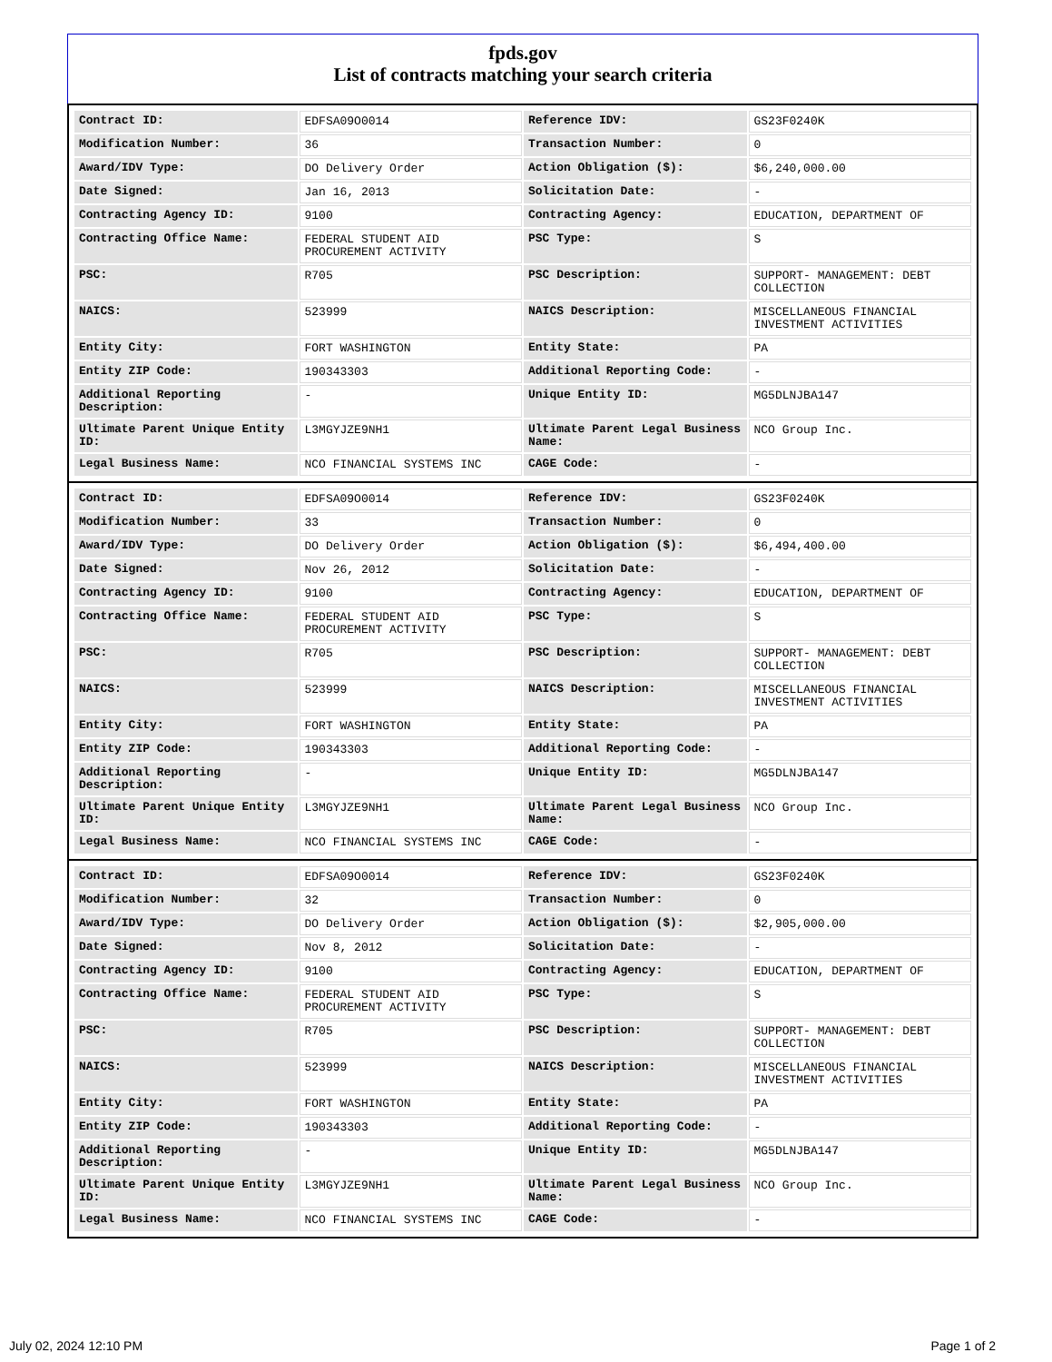fpds.gov
List of contracts matching your search criteria
| Contract ID: | EDFSA09O0014 | Reference IDV: | GS23F0240K |
| Modification Number: | 36 | Transaction Number: | 0 |
| Award/IDV Type: | DO Delivery Order | Action Obligation ($): | $6,240,000.00 |
| Date Signed: | Jan 16, 2013 | Solicitation Date: | - |
| Contracting Agency ID: | 9100 | Contracting Agency: | EDUCATION, DEPARTMENT OF |
| Contracting Office Name: | FEDERAL STUDENT AID PROCUREMENT ACTIVITY | PSC Type: | S |
| PSC: | R705 | PSC Description: | SUPPORT- MANAGEMENT: DEBT COLLECTION |
| NAICS: | 523999 | NAICS Description: | MISCELLANEOUS FINANCIAL INVESTMENT ACTIVITIES |
| Entity City: | FORT WASHINGTON | Entity State: | PA |
| Entity ZIP Code: | 190343303 | Additional Reporting Code: | - |
| Additional Reporting Description: | - | Unique Entity ID: | MG5DLNJBA147 |
| Ultimate Parent Unique Entity ID: | L3MGYJZE9NH1 | Ultimate Parent Legal Business Name: | NCO Group Inc. |
| Legal Business Name: | NCO FINANCIAL SYSTEMS INC | CAGE Code: | - |
| Contract ID: | EDFSA09O0014 | Reference IDV: | GS23F0240K |
| Modification Number: | 33 | Transaction Number: | 0 |
| Award/IDV Type: | DO Delivery Order | Action Obligation ($): | $6,494,400.00 |
| Date Signed: | Nov 26, 2012 | Solicitation Date: | - |
| Contracting Agency ID: | 9100 | Contracting Agency: | EDUCATION, DEPARTMENT OF |
| Contracting Office Name: | FEDERAL STUDENT AID PROCUREMENT ACTIVITY | PSC Type: | S |
| PSC: | R705 | PSC Description: | SUPPORT- MANAGEMENT: DEBT COLLECTION |
| NAICS: | 523999 | NAICS Description: | MISCELLANEOUS FINANCIAL INVESTMENT ACTIVITIES |
| Entity City: | FORT WASHINGTON | Entity State: | PA |
| Entity ZIP Code: | 190343303 | Additional Reporting Code: | - |
| Additional Reporting Description: | - | Unique Entity ID: | MG5DLNJBA147 |
| Ultimate Parent Unique Entity ID: | L3MGYJZE9NH1 | Ultimate Parent Legal Business Name: | NCO Group Inc. |
| Legal Business Name: | NCO FINANCIAL SYSTEMS INC | CAGE Code: | - |
| Contract ID: | EDFSA09O0014 | Reference IDV: | GS23F0240K |
| Modification Number: | 32 | Transaction Number: | 0 |
| Award/IDV Type: | DO Delivery Order | Action Obligation ($): | $2,905,000.00 |
| Date Signed: | Nov 8, 2012 | Solicitation Date: | - |
| Contracting Agency ID: | 9100 | Contracting Agency: | EDUCATION, DEPARTMENT OF |
| Contracting Office Name: | FEDERAL STUDENT AID PROCUREMENT ACTIVITY | PSC Type: | S |
| PSC: | R705 | PSC Description: | SUPPORT- MANAGEMENT: DEBT COLLECTION |
| NAICS: | 523999 | NAICS Description: | MISCELLANEOUS FINANCIAL INVESTMENT ACTIVITIES |
| Entity City: | FORT WASHINGTON | Entity State: | PA |
| Entity ZIP Code: | 190343303 | Additional Reporting Code: | - |
| Additional Reporting Description: | - | Unique Entity ID: | MG5DLNJBA147 |
| Ultimate Parent Unique Entity ID: | L3MGYJZE9NH1 | Ultimate Parent Legal Business Name: | NCO Group Inc. |
| Legal Business Name: | NCO FINANCIAL SYSTEMS INC | CAGE Code: | - |
July 02, 2024 12:10 PM Page 1 of 2